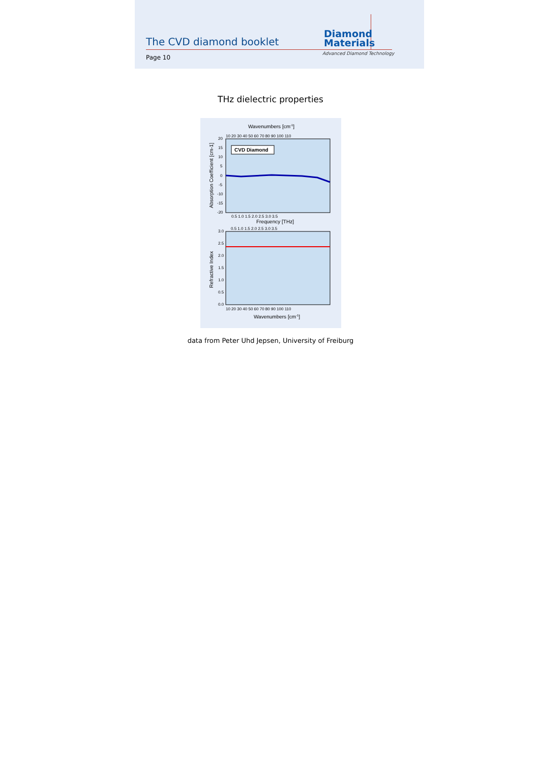The CVD diamond booklet
Diamond
Materials
Advanced Diamond Technology
Page 10
THz dielectric properties
Wavenumbers [cm-1]
10 20 30 40 50 60 70 80 90 100 110
20
15
10
5
0
-5
-10
-15
-20
CVD Diamond
0.5 1.0 1.5 2.0 2.5 3.0 3.5
Frequency [THz]
0.5 1.0 1.5 2.0 2.5 3.0 3.5
Absorption Coefficient [cm-1]
3.0
2.5
2.0
1.5
1.0
0.5
0.0
Refractive Index
10 20 30 40 50 60 70 80 90 100 110
Wavenumbers [cm-1]
data from Peter Uhd Jepsen, University of Freiburg